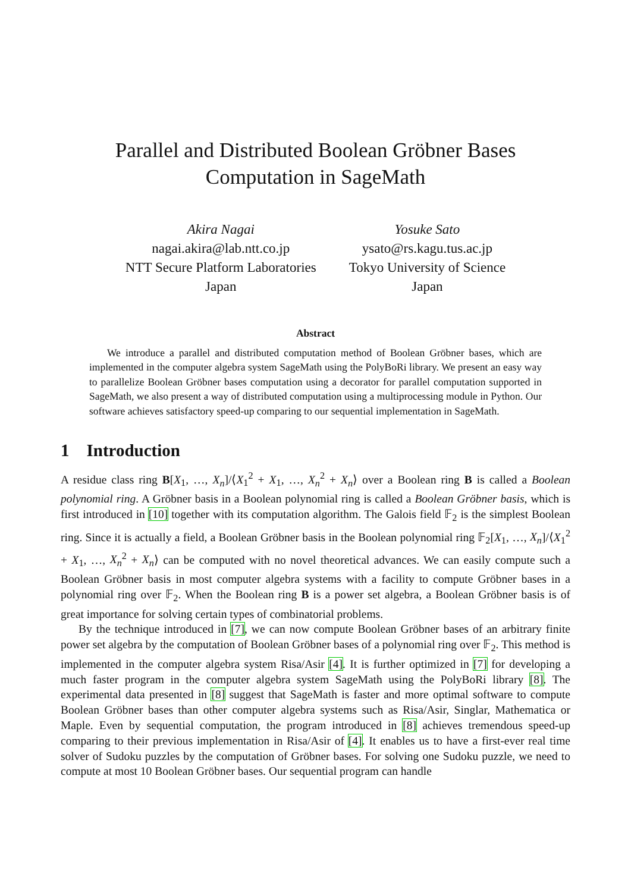Parallel and Distributed Boolean Gröbner Bases
Computation in SageMath
Akira Nagai
nagai.akira@lab.ntt.co.jp
NTT Secure Platform Laboratories
Japan
Yosuke Sato
ysato@rs.kagu.tus.ac.jp
Tokyo University of Science
Japan
Abstract
We introduce a parallel and distributed computation method of Boolean Gröbner bases, which are implemented in the computer algebra system SageMath using the PolyBoRi library. We present an easy way to parallelize Boolean Gröbner bases computation using a decorator for parallel computation supported in SageMath, we also present a way of distributed computation using a multiprocessing module in Python. Our software achieves satisfactory speed-up comparing to our sequential implementation in SageMath.
1 Introduction
A residue class ring B[X<sub>1</sub>, …, X<sub>n</sub>]/⟨X<sub>1</sub><sup>2</sup> + X<sub>1</sub>, …, X<sub>n</sub><sup>2</sup> + X<sub>n</sub>⟩ over a Boolean ring B is called a Boolean polynomial ring. A Gröbner basis in a Boolean polynomial ring is called a Boolean Gröbner basis, which is first introduced in [10] together with its computation algorithm. The Galois field 𝔽<sub>2</sub> is the simplest Boolean ring. Since it is actually a field, a Boolean Gröbner basis in the Boolean polynomial ring 𝔽<sub>2</sub>[X<sub>1</sub>, …, X<sub>n</sub>]/⟨X<sub>1</sub><sup>2</sup> + X<sub>1</sub>, …, X<sub>n</sub><sup>2</sup> + X<sub>n</sub>⟩ can be computed with no novel theoretical advances. We can easily compute such a Boolean Gröbner basis in most computer algebra systems with a facility to compute Gröbner bases in a polynomial ring over 𝔽<sub>2</sub>. When the Boolean ring B is a power set algebra, a Boolean Gröbner basis is of great importance for solving certain types of combinatorial problems.
By the technique introduced in [7], we can now compute Boolean Gröbner bases of an arbitrary finite power set algebra by the computation of Boolean Gröbner bases of a polynomial ring over 𝔽<sub>2</sub>. This method is implemented in the computer algebra system Risa/Asir [4]. It is further optimized in [7] for developing a much faster program in the computer algebra system SageMath using the PolyBoRi library [8]. The experimental data presented in [8] suggest that SageMath is faster and more optimal software to compute Boolean Gröbner bases than other computer algebra systems such as Risa/Asir, Singlar, Mathematica or Maple. Even by sequential computation, the program introduced in [8] achieves tremendous speed-up comparing to their previous implementation in Risa/Asir of [4]. It enables us to have a first-ever real time solver of Sudoku puzzles by the computation of Gröbner bases. For solving one Sudoku puzzle, we need to compute at most 10 Boolean Gröbner bases. Our sequential program can handle